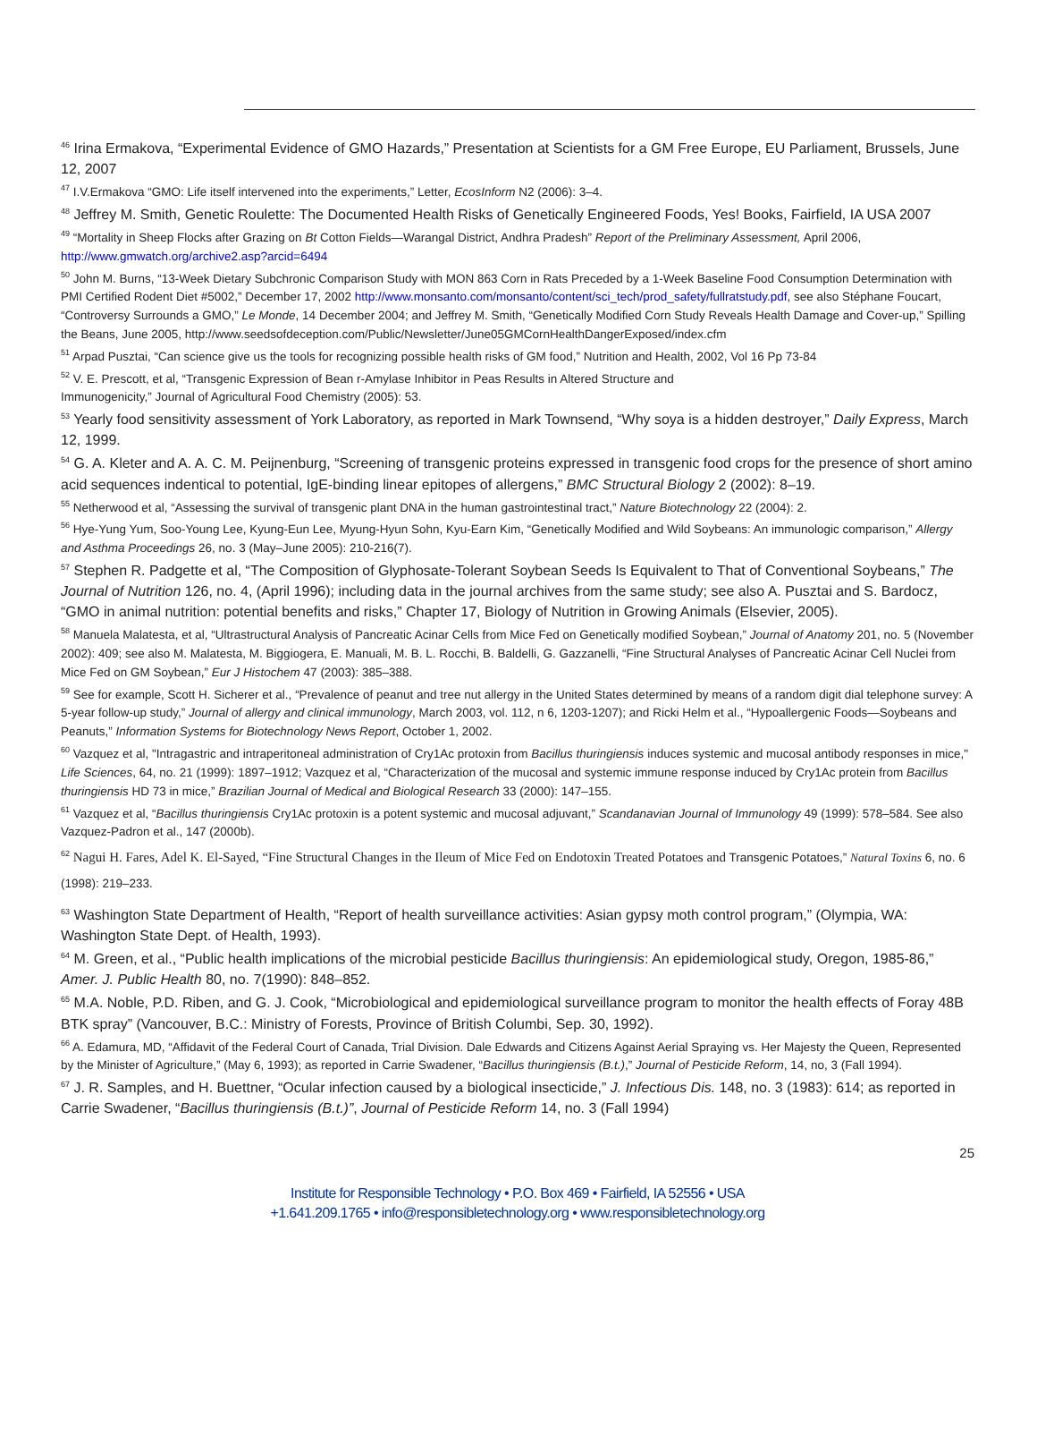<sup>46</sup> Irina Ermakova, “Experimental Evidence of GMO Hazards,” Presentation at Scientists for a GM Free Europe, EU Parliament, Brussels, June 12, 2007
<sup>47</sup> I.V.Ermakova “GMO: Life itself intervened into the experiments,” Letter, EcosInform N2 (2006): 3–4.
<sup>48</sup> Jeffrey M. Smith, Genetic Roulette: The Documented Health Risks of Genetically Engineered Foods, Yes! Books, Fairfield, IA USA 2007
<sup>49</sup> “Mortality in Sheep Flocks after Grazing on Bt Cotton Fields—Warangal District, Andhra Pradesh” Report of the Preliminary Assessment, April 2006, http://www.gmwatch.org/archive2.asp?arcid=6494
<sup>50</sup> John M. Burns, “13-Week Dietary Subchronic Comparison Study with MON 863 Corn in Rats Preceded by a 1-Week Baseline Food Consumption Determination with PMI Certified Rodent Diet #5002,” December 17, 2002 http://www.monsanto.com/monsanto/content/sci_tech/prod_safety/fullratstudy.pdf, see also Stéphane Foucart, “Controversy Surrounds a GMO,” Le Monde, 14 December 2004; and Jeffrey M. Smith, “Genetically Modified Corn Study Reveals Health Damage and Cover-up,” Spilling the Beans, June 2005, http://www.seedsofdeception.com/Public/Newsletter/June05GMCornHealthDangerExposed/index.cfm
<sup>51</sup> Arpad Pusztai, “Can science give us the tools for recognizing possible health risks of GM food,” Nutrition and Health, 2002, Vol 16 Pp 73-84
<sup>52</sup> V. E. Prescott, et al, “Transgenic Expression of Bean r-Amylase Inhibitor in Peas Results in Altered Structure and
Immunogenicity,” Journal of Agricultural Food Chemistry (2005): 53.
<sup>53</sup> Yearly food sensitivity assessment of York Laboratory, as reported in Mark Townsend, “Why soya is a hidden destroyer,” Daily Express, March 12, 1999.
<sup>54</sup> G. A. Kleter and A. A. C. M. Peijnenburg, “Screening of transgenic proteins expressed in transgenic food crops for the presence of short amino acid sequences indentical to potential, IgE-binding linear epitopes of allergens,” BMC Structural Biology 2 (2002): 8–19.
<sup>55</sup> Netherwood et al, “Assessing the survival of transgenic plant DNA in the human gastrointestinal tract,” Nature Biotechnology 22 (2004): 2.
<sup>56</sup> Hye-Yung Yum, Soo-Young Lee, Kyung-Eun Lee, Myung-Hyun Sohn, Kyu-Earn Kim, “Genetically Modified and Wild Soybeans: An immunologic comparison,” Allergy and Asthma Proceedings 26, no. 3 (May–June 2005): 210-216(7).
<sup>57</sup> Stephen R. Padgette et al, “The Composition of Glyphosate-Tolerant Soybean Seeds Is Equivalent to That of Conventional Soybeans,” The Journal of Nutrition 126, no. 4, (April 1996); including data in the journal archives from the same study; see also A. Pusztai and S. Bardocz, “GMO in animal nutrition: potential benefits and risks,” Chapter 17, Biology of Nutrition in Growing Animals (Elsevier, 2005).
<sup>58</sup> Manuela Malatesta, et al, “Ultrastructural Analysis of Pancreatic Acinar Cells from Mice Fed on Genetically modified Soybean,” Journal of Anatomy 201, no. 5 (November 2002): 409; see also M. Malatesta, M. Biggiogera, E. Manuali, M. B. L. Rocchi, B. Baldelli, G. Gazzanelli, “Fine Structural Analyses of Pancreatic Acinar Cell Nuclei from Mice Fed on GM Soybean,” Eur J Histochem 47 (2003): 385–388.
<sup>59</sup> See for example, Scott H. Sicherer et al., “Prevalence of peanut and tree nut allergy in the United States determined by means of a random digit dial telephone survey: A 5-year follow-up study,” Journal of allergy and clinical immunology, March 2003, vol. 112, n 6, 1203-1207); and Ricki Helm et al., “Hypoallergenic Foods—Soybeans and Peanuts,” Information Systems for Biotechnology News Report, October 1, 2002.
<sup>60</sup> Vazquez et al, "Intragastric and intraperitoneal administration of Cry1Ac protoxin from Bacillus thuringiensis induces systemic and mucosal antibody responses in mice," Life Sciences, 64, no. 21 (1999): 1897–1912; Vazquez et al, “Characterization of the mucosal and systemic immune response induced by Cry1Ac protein from Bacillus thuringiensis HD 73 in mice,” Brazilian Journal of Medical and Biological Research 33 (2000): 147–155.
<sup>61</sup> Vazquez et al, “Bacillus thuringiensis Cry1Ac protoxin is a potent systemic and mucosal adjuvant,” Scandanavian Journal of Immunology 49 (1999): 578–584. See also Vazquez-Padron et al., 147 (2000b).
<sup>62</sup> Nagui H. Fares, Adel K. El-Sayed, “Fine Structural Changes in the Ileum of Mice Fed on Endotoxin Treated Potatoes and Transgenic Potatoes,” Natural Toxins 6, no. 6 (1998): 219–233.
<sup>63</sup> Washington State Department of Health, “Report of health surveillance activities: Asian gypsy moth control program,” (Olympia, WA: Washington State Dept. of Health, 1993).
<sup>64</sup> M. Green, et al., “Public health implications of the microbial pesticide Bacillus thuringiensis: An epidemiological study, Oregon, 1985-86,” Amer. J. Public Health 80, no. 7(1990): 848–852.
<sup>65</sup> M.A. Noble, P.D. Riben, and G. J. Cook, “Microbiological and epidemiological surveillance program to monitor the health effects of Foray 48B BTK spray” (Vancouver, B.C.: Ministry of Forests, Province of British Columbi, Sep. 30, 1992).
<sup>66</sup> A. Edamura, MD, “Affidavit of the Federal Court of Canada, Trial Division. Dale Edwards and Citizens Against Aerial Spraying vs. Her Majesty the Queen, Represented by the Minister of Agriculture,” (May 6, 1993); as reported in Carrie Swadener, “Bacillus thuringiensis (B.t.),” Journal of Pesticide Reform, 14, no, 3 (Fall 1994).
<sup>67</sup> J. R. Samples, and H. Buettner, “Ocular infection caused by a biological insecticide,” J. Infectious Dis. 148, no. 3 (1983): 614; as reported in Carrie Swadener, “Bacillus thuringiensis (B.t.)”, Journal of Pesticide Reform 14, no. 3 (Fall 1994)
25
Institute for Responsible Technology • P.O. Box 469 • Fairfield, IA 52556 • USA
+1.641.209.1765 • info@responsibletechnology.org • www.responsibletechnology.org